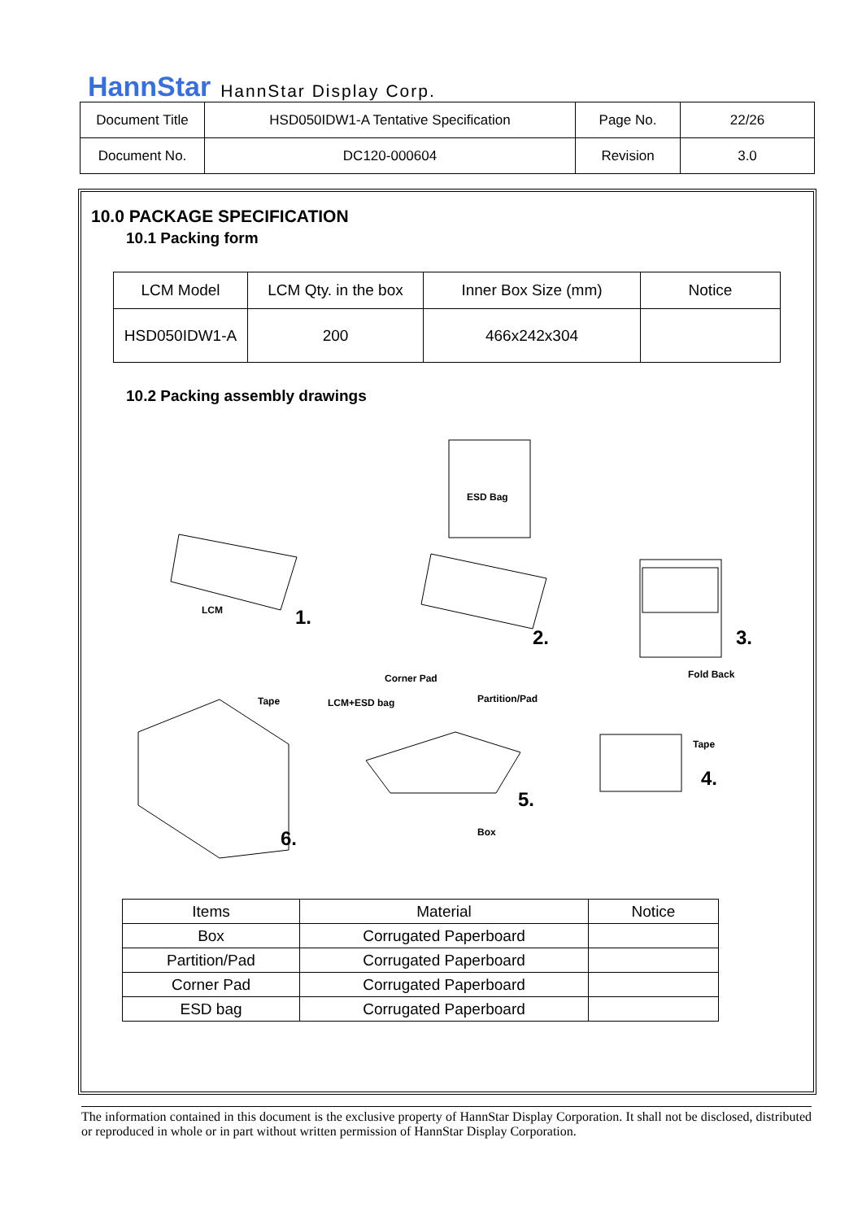HannStar HannStar Display Corp.
| Document Title | HSD050IDW1-A Tentative Specification | Page No. | 22/26 |
| Document No. | DC120-000604 | Revision | 3.0 |
10.0 PACKAGE SPECIFICATION
10.1 Packing form
| LCM Model | LCM Qty. in the box | Inner Box Size (mm) | Notice |
| HSD050IDW1-A | 200 | 466x242x304 | |
10.2 Packing assembly drawings
ESD Bag
LCM 1.
2. 3.
Fold Back Corner Pad
Tape LCM+ESD bag Partition/Pad
Tape
4.
5.
Box 6.
| Items | Material | Notice |
| Box | Corrugated Paperboard | |
| Partition/Pad | Corrugated Paperboard | |
| Corner Pad | Corrugated Paperboard | |
| ESD bag | Corrugated Paperboard | |
The information contained in this document is the exclusive property of HannStar Display Corporation. It shall not be disclosed, distributed or reproduced in whole or in part without written permission of HannStar Display Corporation.